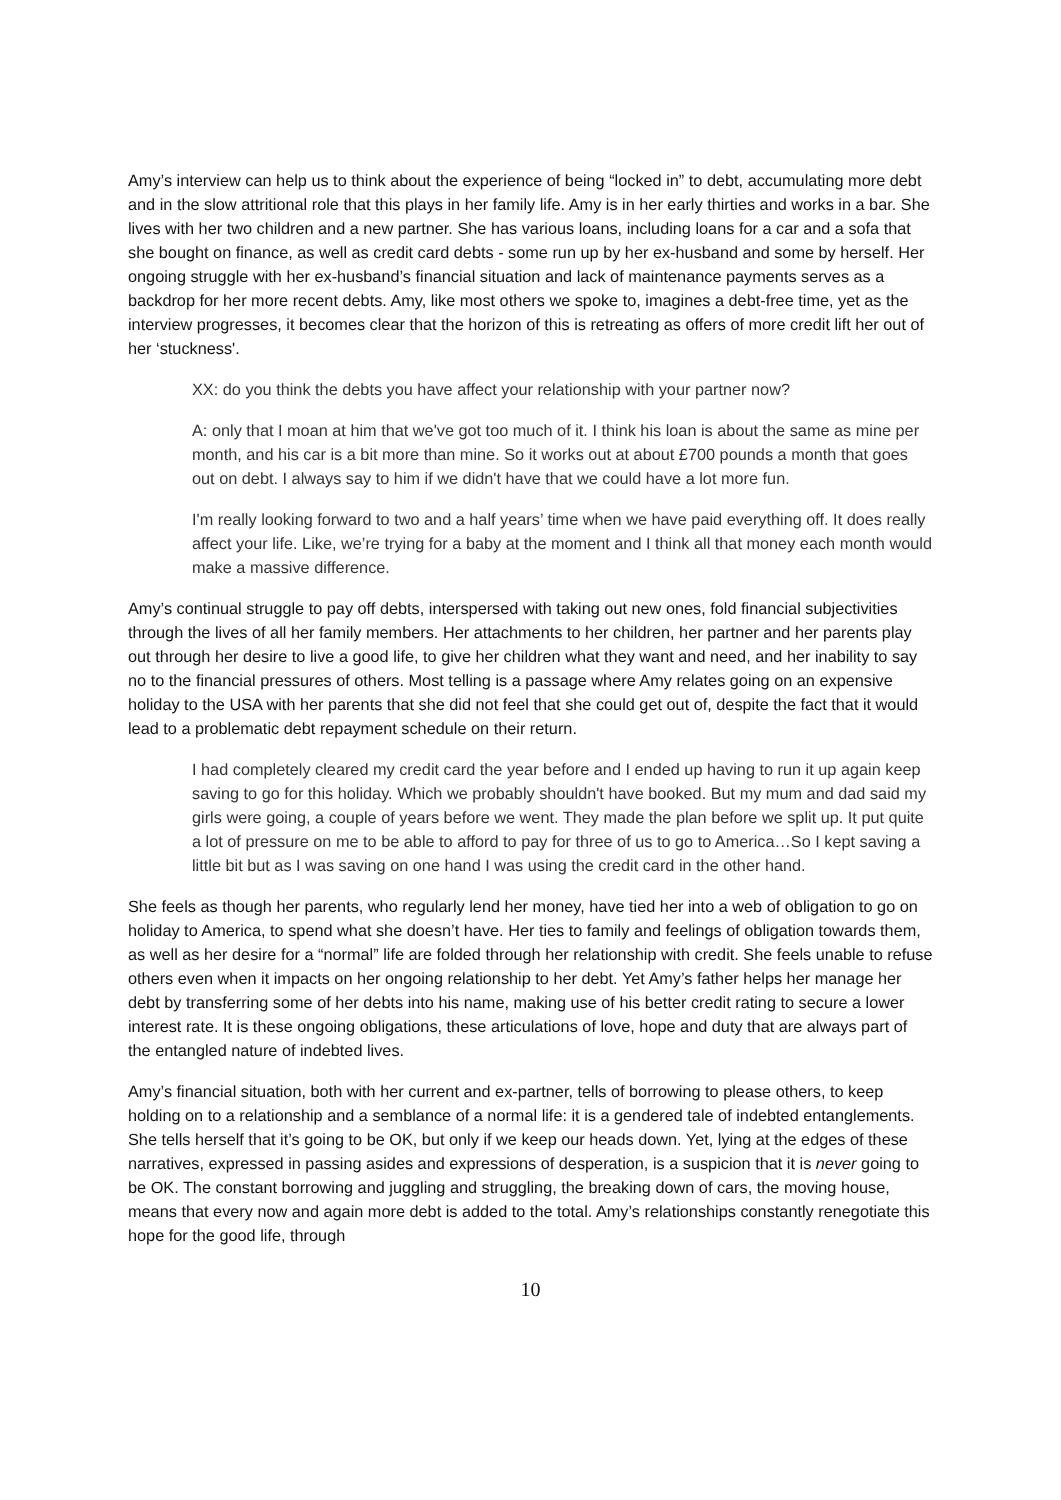Amy’s interview can help us to think about the experience of being “locked in” to debt, accumulating more debt and in the slow attritional role that this plays in her family life. Amy is in her early thirties and works in a bar. She lives with her two children and a new partner. She has various loans, including loans for a car and a sofa that she bought on finance, as well as credit card debts - some run up by her ex-husband and some by herself. Her ongoing struggle with her ex-husband’s financial situation and lack of maintenance payments serves as a backdrop for her more recent debts. Amy, like most others we spoke to, imagines a debt-free time, yet as the interview progresses, it becomes clear that the horizon of this is retreating as offers of more credit lift her out of her ‘stuckness'.
XX: do you think the debts you have affect your relationship with your partner now?
A: only that I moan at him that we've got too much of it. I think his loan is about the same as mine per month, and his car is a bit more than mine. So it works out at about £700 pounds a month that goes out on debt. I always say to him if we didn't have that we could have a lot more fun.
I'm really looking forward to two and a half years’ time when we have paid everything off. It does really affect your life. Like, we’re trying for a baby at the moment and I think all that money each month would make a massive difference.
Amy’s continual struggle to pay off debts, interspersed with taking out new ones, fold financial subjectivities through the lives of all her family members. Her attachments to her children, her partner and her parents play out through her desire to live a good life, to give her children what they want and need, and her inability to say no to the financial pressures of others. Most telling is a passage where Amy relates going on an expensive holiday to the USA with her parents that she did not feel that she could get out of, despite the fact that it would lead to a problematic debt repayment schedule on their return.
I had completely cleared my credit card the year before and I ended up having to run it up again keep saving to go for this holiday. Which we probably shouldn't have booked. But my mum and dad said my girls were going, a couple of years before we went. They made the plan before we split up. It put quite a lot of pressure on me to be able to afford to pay for three of us to go to America…So I kept saving a little bit but as I was saving on one hand I was using the credit card in the other hand.
She feels as though her parents, who regularly lend her money, have tied her into a web of obligation to go on holiday to America, to spend what she doesn’t have. Her ties to family and feelings of obligation towards them, as well as her desire for a “normal” life are folded through her relationship with credit. She feels unable to refuse others even when it impacts on her ongoing relationship to her debt. Yet Amy’s father helps her manage her debt by transferring some of her debts into his name, making use of his better credit rating to secure a lower interest rate. It is these ongoing obligations, these articulations of love, hope and duty that are always part of the entangled nature of indebted lives.
Amy’s financial situation, both with her current and ex-partner, tells of borrowing to please others, to keep holding on to a relationship and a semblance of a normal life: it is a gendered tale of indebted entanglements. She tells herself that it’s going to be OK, but only if we keep our heads down. Yet, lying at the edges of these narratives, expressed in passing asides and expressions of desperation, is a suspicion that it is never going to be OK. The constant borrowing and juggling and struggling, the breaking down of cars, the moving house, means that every now and again more debt is added to the total. Amy’s relationships constantly renegotiate this hope for the good life, through
10